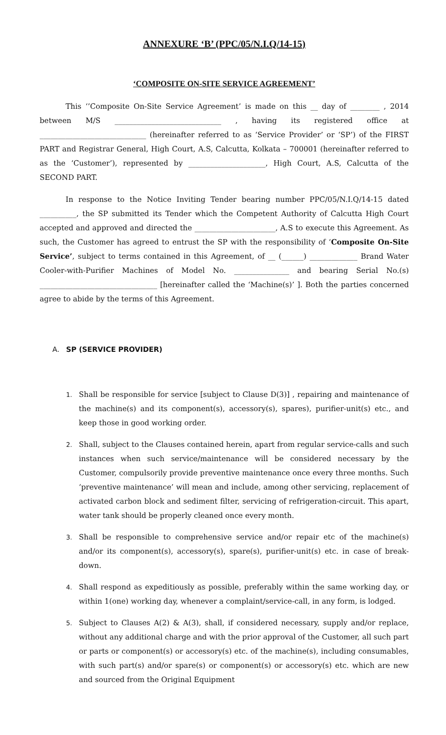ANNEXURE ‘B’ (PPC/05/N.I.Q/14-15)
‘COMPOSITE ON-SITE SERVICE AGREEMENT’
This ‘’Composite On-Site Service Agreement’ is made on this __ day of ________ , 2014 between M/S _____________________________ , having its registered office at _____________________________ (hereinafter referred to as ‘Service Provider’ or ‘SP’) of the FIRST PART and Registrar General, High Court, A.S, Calcutta, Kolkata – 700001 (hereinafter referred to as the ‘Customer’), represented by _____________________, High Court, A.S, Calcutta of the SECOND PART.
In response to the Notice Inviting Tender bearing number PPC/05/N.I.Q/14-15 dated __________, the SP submitted its Tender which the Competent Authority of Calcutta High Court accepted and approved and directed the ______________________, A.S to execute this Agreement. As such, the Customer has agreed to entrust the SP with the responsibility of ‘Composite On-Site Service’, subject to terms contained in this Agreement, of __ (______) _____________ Brand Water Cooler-with-Purifier Machines of Model No. _______________ and bearing Serial No.(s) ________________________________ [hereinafter called the ‘Machine(s)’ ]. Both the parties concerned agree to abide by the terms of this Agreement.
A. SP (SERVICE PROVIDER)
1. Shall be responsible for service [subject to Clause D(3)] , repairing and maintenance of the machine(s) and its component(s), accessory(s), spares), purifier-unit(s) etc., and keep those in good working order.
2. Shall, subject to the Clauses contained herein, apart from regular service-calls and such instances when such service/maintenance will be considered necessary by the Customer, compulsorily provide preventive maintenance once every three months. Such ‘preventive maintenance’ will mean and include, among other servicing, replacement of activated carbon block and sediment filter, servicing of refrigeration-circuit. This apart, water tank should be properly cleaned once every month.
3. Shall be responsible to comprehensive service and/or repair etc of the machine(s) and/or its component(s), accessory(s), spare(s), purifier-unit(s) etc. in case of break-down.
4. Shall respond as expeditiously as possible, preferably within the same working day, or within 1(one) working day, whenever a complaint/service-call, in any form, is lodged.
5. Subject to Clauses A(2) & A(3), shall, if considered necessary, supply and/or replace, without any additional charge and with the prior approval of the Customer, all such part or parts or component(s) or accessory(s) etc. of the machine(s), including consumables, with such part(s) and/or spare(s) or component(s) or accessory(s) etc. which are new and sourced from the Original Equipment